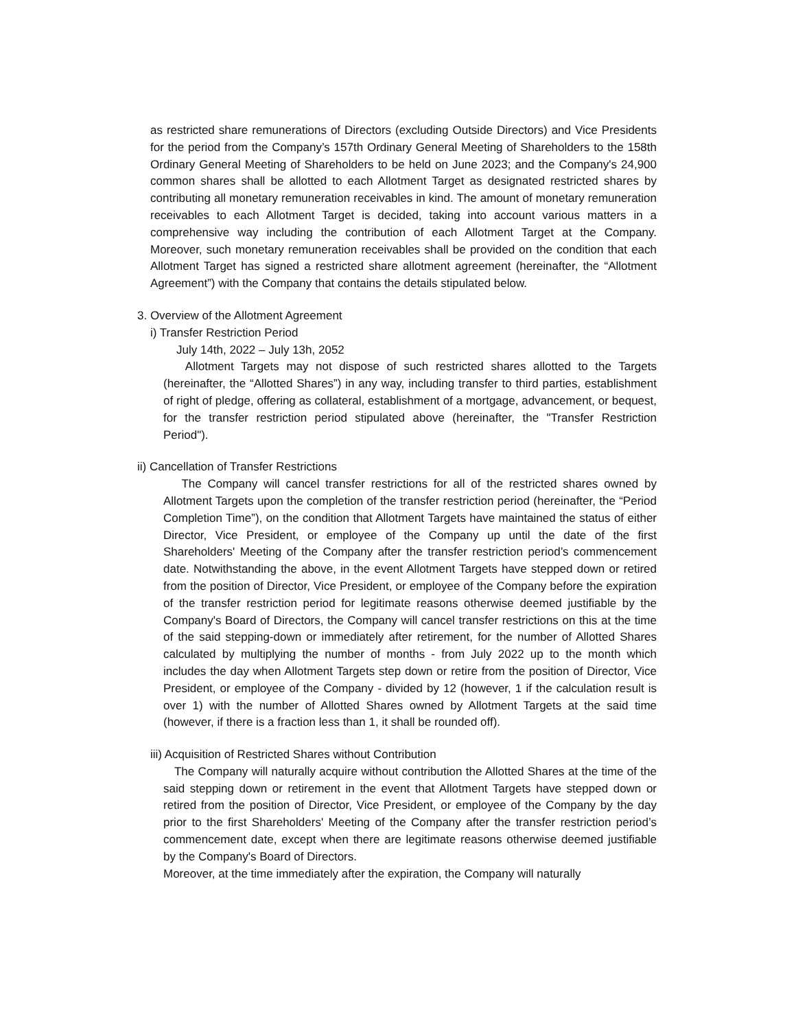as restricted share remunerations of Directors (excluding Outside Directors) and Vice Presidents for the period from the Company’s 157th Ordinary General Meeting of Shareholders to the 158th Ordinary General Meeting of Shareholders to be held on June 2023; and the Company's 24,900 common shares shall be allotted to each Allotment Target as designated restricted shares by contributing all monetary remuneration receivables in kind. The amount of monetary remuneration receivables to each Allotment Target is decided, taking into account various matters in a comprehensive way including the contribution of each Allotment Target at the Company. Moreover, such monetary remuneration receivables shall be provided on the condition that each Allotment Target has signed a restricted share allotment agreement (hereinafter, the “Allotment Agreement”) with the Company that contains the details stipulated below.
3. Overview of the Allotment Agreement
i) Transfer Restriction Period
July 14th, 2022 – July 13h, 2052
Allotment Targets may not dispose of such restricted shares allotted to the Targets (hereinafter, the “Allotted Shares”) in any way, including transfer to third parties, establishment of right of pledge, offering as collateral, establishment of a mortgage, advancement, or bequest, for the transfer restriction period stipulated above (hereinafter, the "Transfer Restriction Period").
ii) Cancellation of Transfer Restrictions
The Company will cancel transfer restrictions for all of the restricted shares owned by Allotment Targets upon the completion of the transfer restriction period (hereinafter, the “Period Completion Time”), on the condition that Allotment Targets have maintained the status of either Director, Vice President, or employee of the Company up until the date of the first Shareholders' Meeting of the Company after the transfer restriction period’s commencement date. Notwithstanding the above, in the event Allotment Targets have stepped down or retired from the position of Director, Vice President, or employee of the Company before the expiration of the transfer restriction period for legitimate reasons otherwise deemed justifiable by the Company's Board of Directors, the Company will cancel transfer restrictions on this at the time of the said stepping-down or immediately after retirement, for the number of Allotted Shares calculated by multiplying the number of months - from July 2022 up to the month which includes the day when Allotment Targets step down or retire from the position of Director, Vice President, or employee of the Company - divided by 12 (however, 1 if the calculation result is over 1) with the number of Allotted Shares owned by Allotment Targets at the said time (however, if there is a fraction less than 1, it shall be rounded off).
iii) Acquisition of Restricted Shares without Contribution
The Company will naturally acquire without contribution the Allotted Shares at the time of the said stepping down or retirement in the event that Allotment Targets have stepped down or retired from the position of Director, Vice President, or employee of the Company by the day prior to the first Shareholders' Meeting of the Company after the transfer restriction period’s commencement date, except when there are legitimate reasons otherwise deemed justifiable by the Company's Board of Directors.
Moreover, at the time immediately after the expiration, the Company will naturally